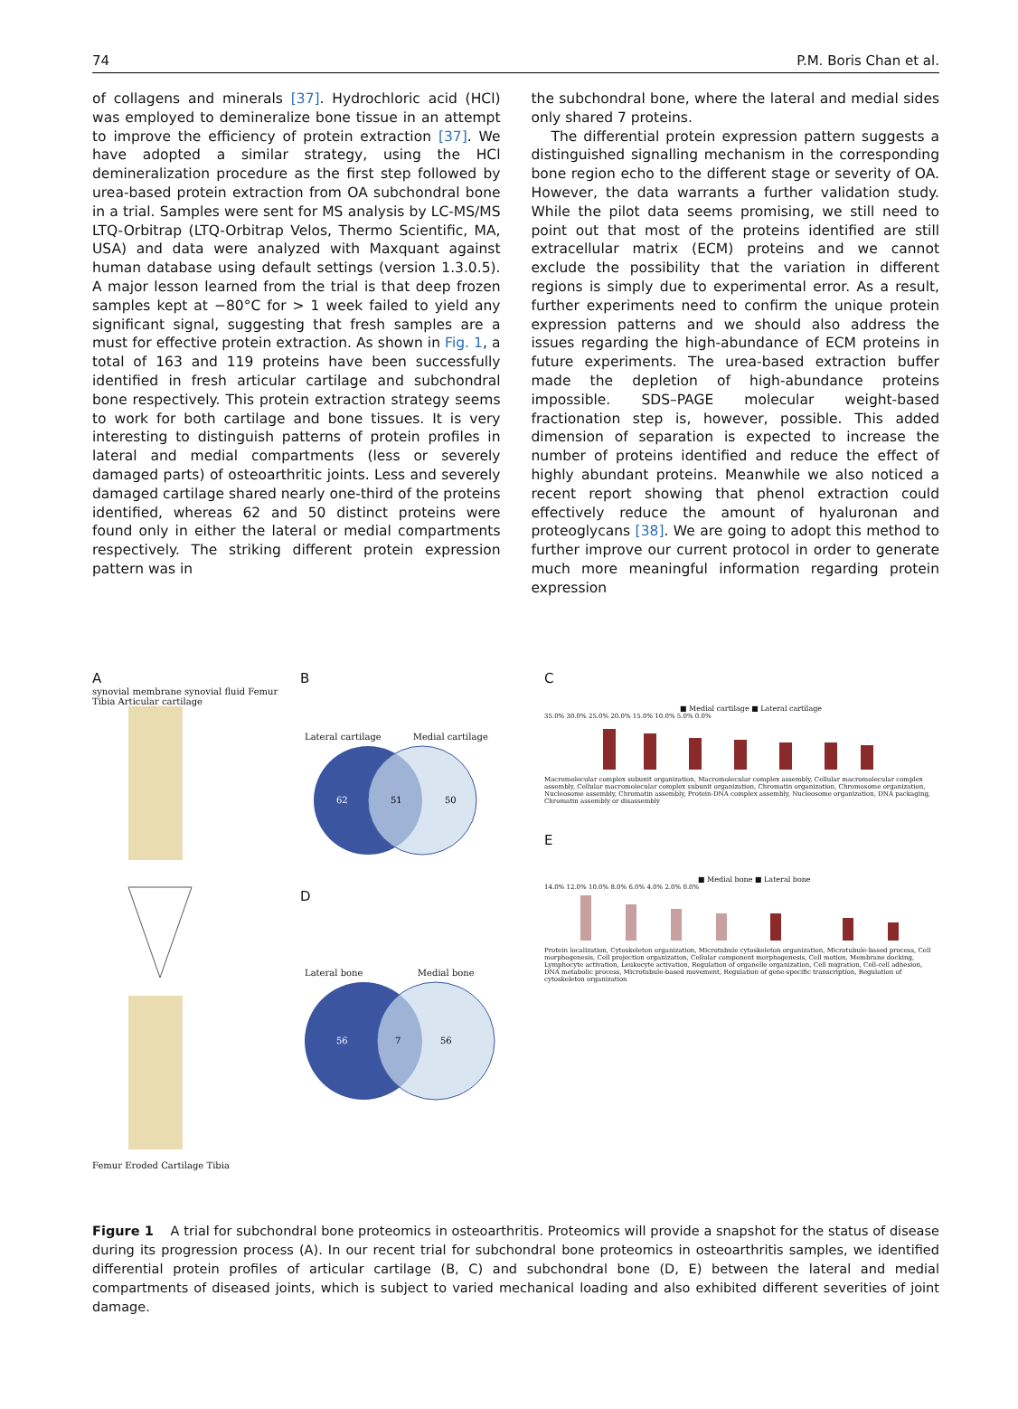74 P.M. Boris Chan et al.
of collagens and minerals [37]. Hydrochloric acid (HCl) was employed to demineralize bone tissue in an attempt to improve the efficiency of protein extraction [37]. We have adopted a similar strategy, using the HCl demineralization procedure as the first step followed by urea-based protein extraction from OA subchondral bone in a trial. Samples were sent for MS analysis by LC-MS/MS LTQ-Orbitrap (LTQ-Orbitrap Velos, Thermo Scientific, MA, USA) and data were analyzed with Maxquant against human database using default settings (version 1.3.0.5). A major lesson learned from the trial is that deep frozen samples kept at −80°C for > 1 week failed to yield any significant signal, suggesting that fresh samples are a must for effective protein extraction. As shown in Fig. 1, a total of 163 and 119 proteins have been successfully identified in fresh articular cartilage and subchondral bone respectively. This protein extraction strategy seems to work for both cartilage and bone tissues. It is very interesting to distinguish patterns of protein profiles in lateral and medial compartments (less or severely damaged parts) of osteoarthritic joints. Less and severely damaged cartilage shared nearly one-third of the proteins identified, whereas 62 and 50 distinct proteins were found only in either the lateral or medial compartments respectively. The striking different protein expression pattern was in
the subchondral bone, where the lateral and medial sides only shared 7 proteins.
The differential protein expression pattern suggests a distinguished signalling mechanism in the corresponding bone region echo to the different stage or severity of OA. However, the data warrants a further validation study. While the pilot data seems promising, we still need to point out that most of the proteins identified are still extracellular matrix (ECM) proteins and we cannot exclude the possibility that the variation in different regions is simply due to experimental error. As a result, further experiments need to confirm the unique protein expression patterns and we should also address the issues regarding the high-abundance of ECM proteins in future experiments. The urea-based extraction buffer made the depletion of high-abundance proteins impossible. SDS–PAGE molecular weight-based fractionation step is, however, possible. This added dimension of separation is expected to increase the number of proteins identified and reduce the effect of highly abundant proteins. Meanwhile we also noticed a recent report showing that phenol extraction could effectively reduce the amount of hyaluronan and proteoglycans [38]. We are going to adopt this method to further improve our current protocol in order to generate much more meaningful information regarding protein expression
A
synovial membrane synovial fluid Femur Tibia Articular cartilage
Femur Eroded Cartilage Tibia
B
Lateral cartilage Medial cartilage
62
51
50
D
Lateral bone Medial bone
56
7
56
C
■ Medial cartilage ■ Lateral cartilage
35.0% 30.0% 25.0% 20.0% 15.0% 10.0% 5.0% 0.0%
Macromolecular complex subunit organization, Macromolecular complex assembly, Cellular macromolecular complex assembly, Cellular macromolecular complex subunit organization, Chromatin organization, Chromosome organization, Nucleosome assembly, Chromatin assembly, Protein-DNA complex assembly, Nucleosome organization, DNA packaging, Chromatin assembly or disassembly
E
■ Medial bone ■ Lateral bone
14.0% 12.0% 10.0% 8.0% 6.0% 4.0% 2.0% 0.0%
Protein localization, Cytoskeleton organization, Microtubule cytoskeleton organization, Microtubule-based process, Cell morphogenesis, Cell projection organization, Cellular component morphogenesis, Cell motion, Membrane docking, Lymphocyte activation, Leukocyte activation, Regulation of organelle organization, Cell migration, Cell-cell adhesion, DNA metabolic process, Microtubule-based movement, Regulation of gene-specific transcription, Regulation of cytoskeleton organization
Figure 1 A trial for subchondral bone proteomics in osteoarthritis. Proteomics will provide a snapshot for the status of disease during its progression process (A). In our recent trial for subchondral bone proteomics in osteoarthritis samples, we identified differential protein profiles of articular cartilage (B, C) and subchondral bone (D, E) between the lateral and medial compartments of diseased joints, which is subject to varied mechanical loading and also exhibited different severities of joint damage.